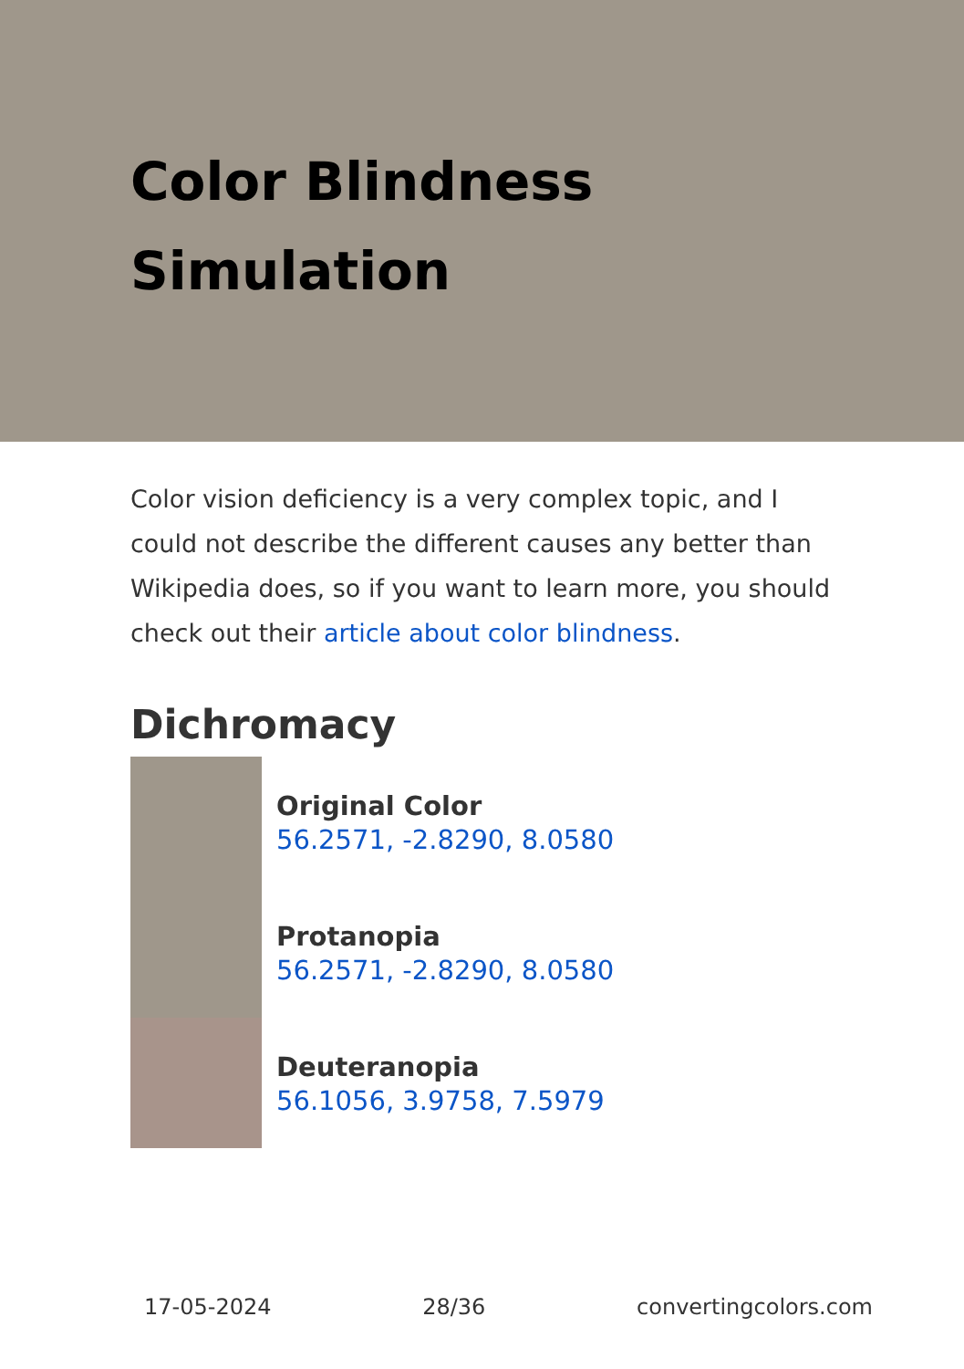Color Blindness
Simulation
Color vision deficiency is a very complex topic, and I could not describe the different causes any better than Wikipedia does, so if you want to learn more, you should check out their article about color blindness.
Dichromacy
Original Color
56.2571, -2.8290, 8.0580
Protanopia
56.2571, -2.8290, 8.0580
Deuteranopia
56.1056, 3.9758, 7.5979
17-05-2024 28/36 convertingcolors.com